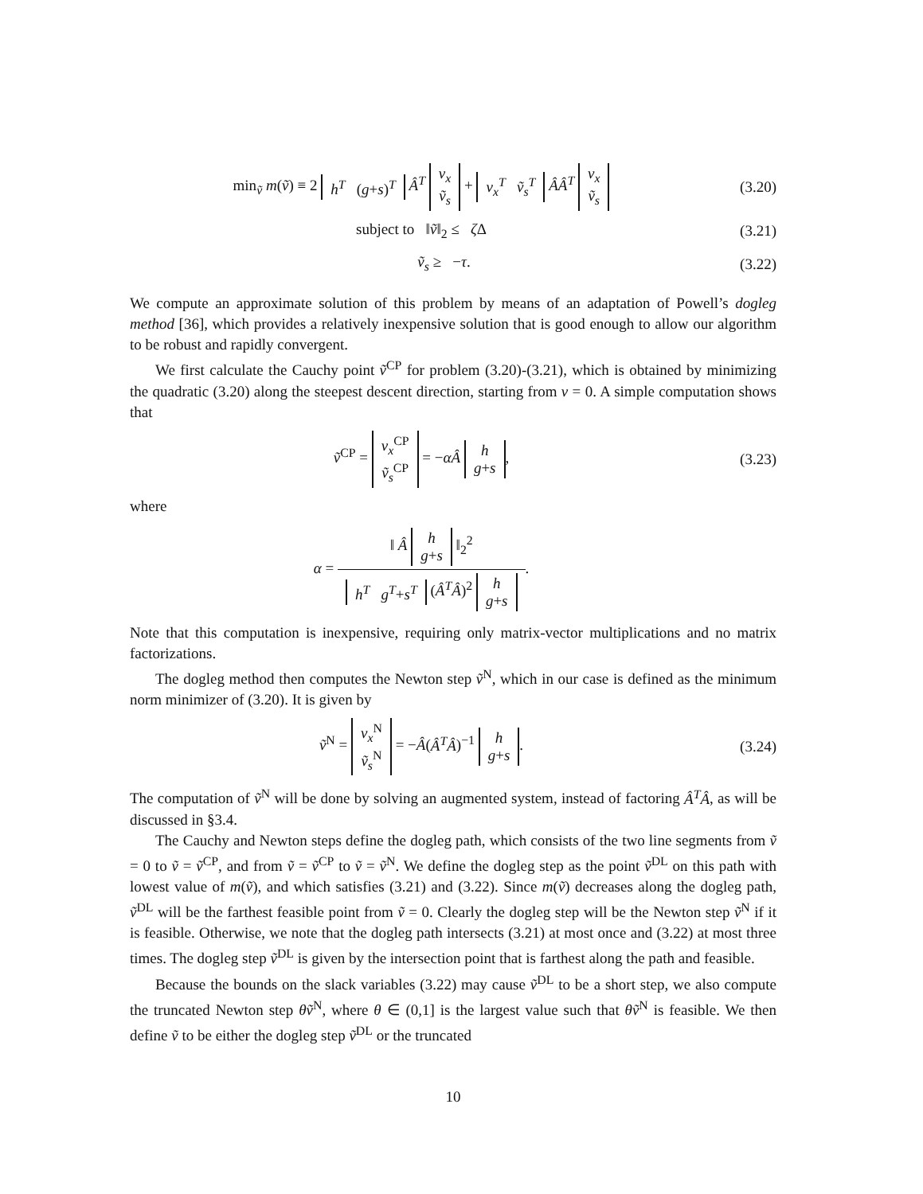min<sub>ṽ</sub> m(ṽ) ≡ 2 h<sup>T</sup> (g+s)<sup>T</sup> Â<sup>T</sup> v<sub>x</sub>
ṽ<sub>s</sub> + v<sub>x</sub><sup>T</sup> ṽ<sub>s</sub><sup>T</sup> ÂÂ<sup>T</sup> v<sub>x</sub>
ṽ<sub>s</sub>
(3.20)
subject to ‖ṽ‖<sub>2</sub> ≤ ζ Δ (3.21)
ṽ<sub>s</sub> ≥ −τ. (3.22)
We compute an approximate solution of this problem by means of an adaptation of Powell’s dogleg method [36], which provides a relatively inexpensive solution that is good enough to allow our algorithm to be robust and rapidly convergent.
We first calculate the Cauchy point ṽ<sup>CP</sup> for problem (3.20)-(3.21), which is obtained by minimizing the quadratic (3.20) along the steepest descent direction, starting from v = 0. A simple computation shows that
ṽ<sup>CP</sup> = v<sub>x</sub><sup>CP</sup>
ṽ<sub>s</sub><sup>CP</sup> = −αÂ h
g+s,
(3.23)
where
α =
‖ Â h
g+s ‖<sub>2</sub><sup>2</sup>
h<sup>T</sup> g<sup>T</sup>+s<sup>T</sup> (Â<sup>T</sup>Â)<sup>2</sup> h
g+s
.
Note that this computation is inexpensive, requiring only matrix-vector multiplications and no matrix factorizations.
The dogleg method then computes the Newton step ṽ<sup>N</sup>, which in our case is defined as the minimum norm minimizer of (3.20). It is given by
ṽ<sup>N</sup> = v<sub>x</sub><sup>N</sup>
ṽ<sub>s</sub><sup>N</sup> = −Â(Â<sup>T</sup>Â)<sup>−1</sup> h
g+s.
(3.24)
The computation of ṽ<sup>N</sup> will be done by solving an augmented system, instead of factoring Â<sup>T</sup>Â, as will be discussed in §3.4.
The Cauchy and Newton steps define the dogleg path, which consists of the two line segments from ṽ = 0 to ṽ = ṽ<sup>CP</sup>, and from ṽ = ṽ<sup>CP</sup> to ṽ = ṽ<sup>N</sup>. We define the dogleg step as the point ṽ<sup>DL</sup> on this path with lowest value of m(ṽ), and which satisfies (3.21) and (3.22). Since m(ṽ) decreases along the dogleg path, ṽ<sup>DL</sup> will be the farthest feasible point from ṽ = 0. Clearly the dogleg step will be the Newton step ṽ<sup>N</sup> if it is feasible. Otherwise, we note that the dogleg path intersects (3.21) at most once and (3.22) at most three times. The dogleg step ṽ<sup>DL</sup> is given by the intersection point that is farthest along the path and feasible.
Because the bounds on the slack variables (3.22) may cause ṽ<sup>DL</sup> to be a short step, we also compute the truncated Newton step θṽ<sup>N</sup>, where θ ∈ (0,1] is the largest value such that θṽ<sup>N</sup> is feasible. We then define ṽ to be either the dogleg step ṽ<sup>DL</sup> or the truncated
10